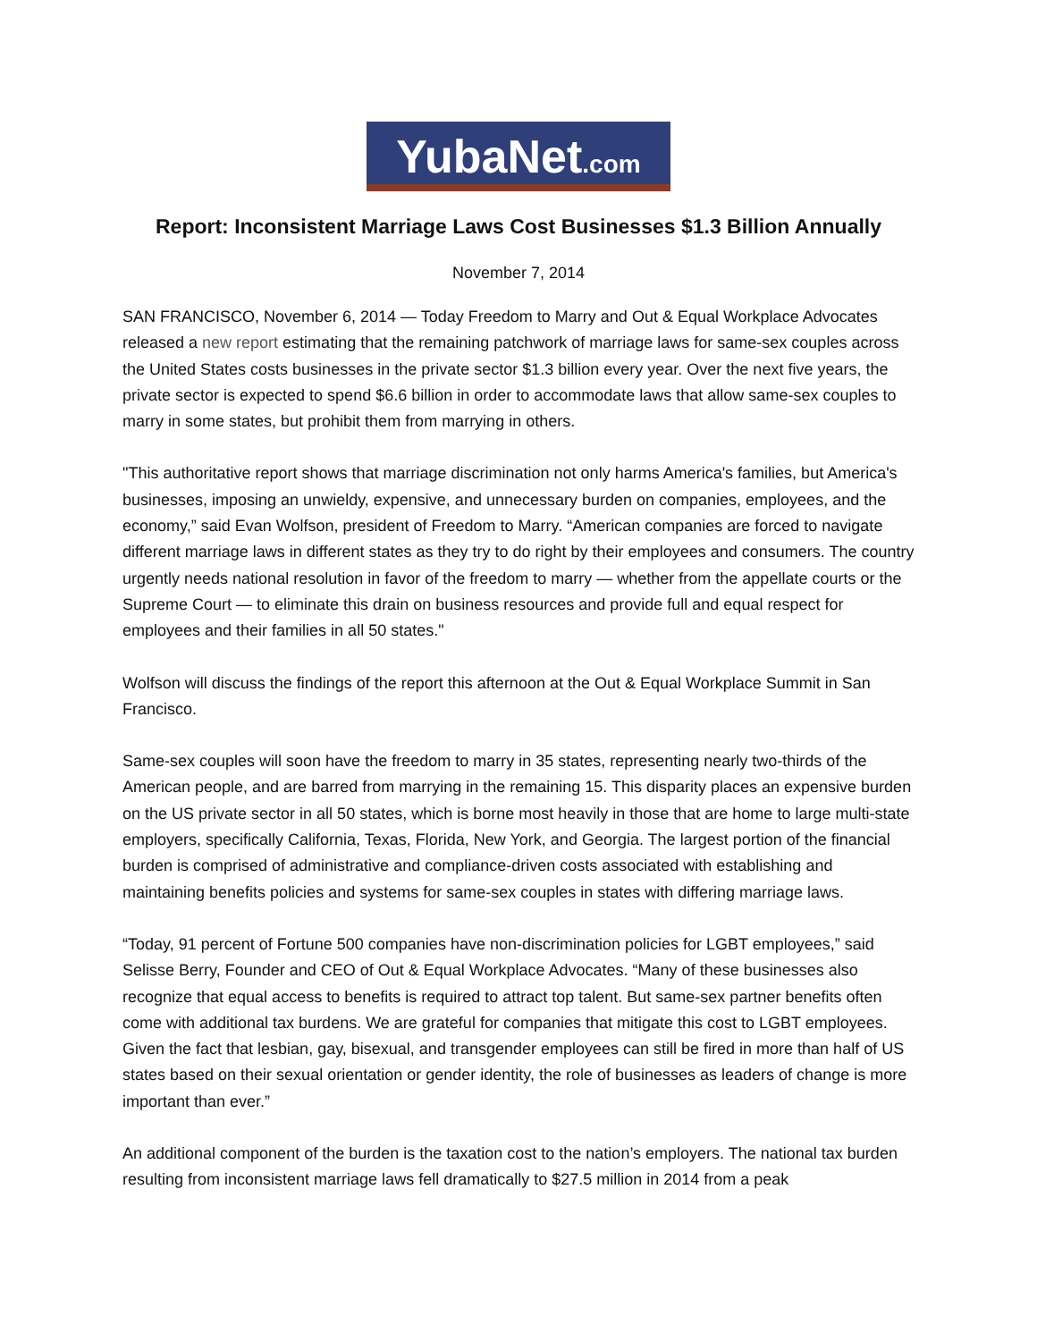YubaNet.com
Report: Inconsistent Marriage Laws Cost Businesses $1.3 Billion Annually
November 7, 2014
SAN FRANCISCO, November 6, 2014 — Today Freedom to Marry and Out & Equal Workplace Advocates released a new report estimating that the remaining patchwork of marriage laws for same-sex couples across the United States costs businesses in the private sector $1.3 billion every year. Over the next five years, the private sector is expected to spend $6.6 billion in order to accommodate laws that allow same-sex couples to marry in some states, but prohibit them from marrying in others.
"This authoritative report shows that marriage discrimination not only harms America's families, but America's businesses, imposing an unwieldy, expensive, and unnecessary burden on companies, employees, and the economy,” said Evan Wolfson, president of Freedom to Marry. “American companies are forced to navigate different marriage laws in different states as they try to do right by their employees and consumers. The country urgently needs national resolution in favor of the freedom to marry — whether from the appellate courts or the Supreme Court — to eliminate this drain on business resources and provide full and equal respect for employees and their families in all 50 states."
Wolfson will discuss the findings of the report this afternoon at the Out & Equal Workplace Summit in San Francisco.
Same-sex couples will soon have the freedom to marry in 35 states, representing nearly two-thirds of the American people, and are barred from marrying in the remaining 15. This disparity places an expensive burden on the US private sector in all 50 states, which is borne most heavily in those that are home to large multi-state employers, specifically California, Texas, Florida, New York, and Georgia. The largest portion of the financial burden is comprised of administrative and compliance-driven costs associated with establishing and maintaining benefits policies and systems for same-sex couples in states with differing marriage laws.
“Today, 91 percent of Fortune 500 companies have non-discrimination policies for LGBT employees,” said Selisse Berry, Founder and CEO of Out & Equal Workplace Advocates. “Many of these businesses also recognize that equal access to benefits is required to attract top talent. But same-sex partner benefits often come with additional tax burdens. We are grateful for companies that mitigate this cost to LGBT employees. Given the fact that lesbian, gay, bisexual, and transgender employees can still be fired in more than half of US states based on their sexual orientation or gender identity, the role of businesses as leaders of change is more important than ever.”
An additional component of the burden is the taxation cost to the nation’s employers. The national tax burden resulting from inconsistent marriage laws fell dramatically to $27.5 million in 2014 from a peak